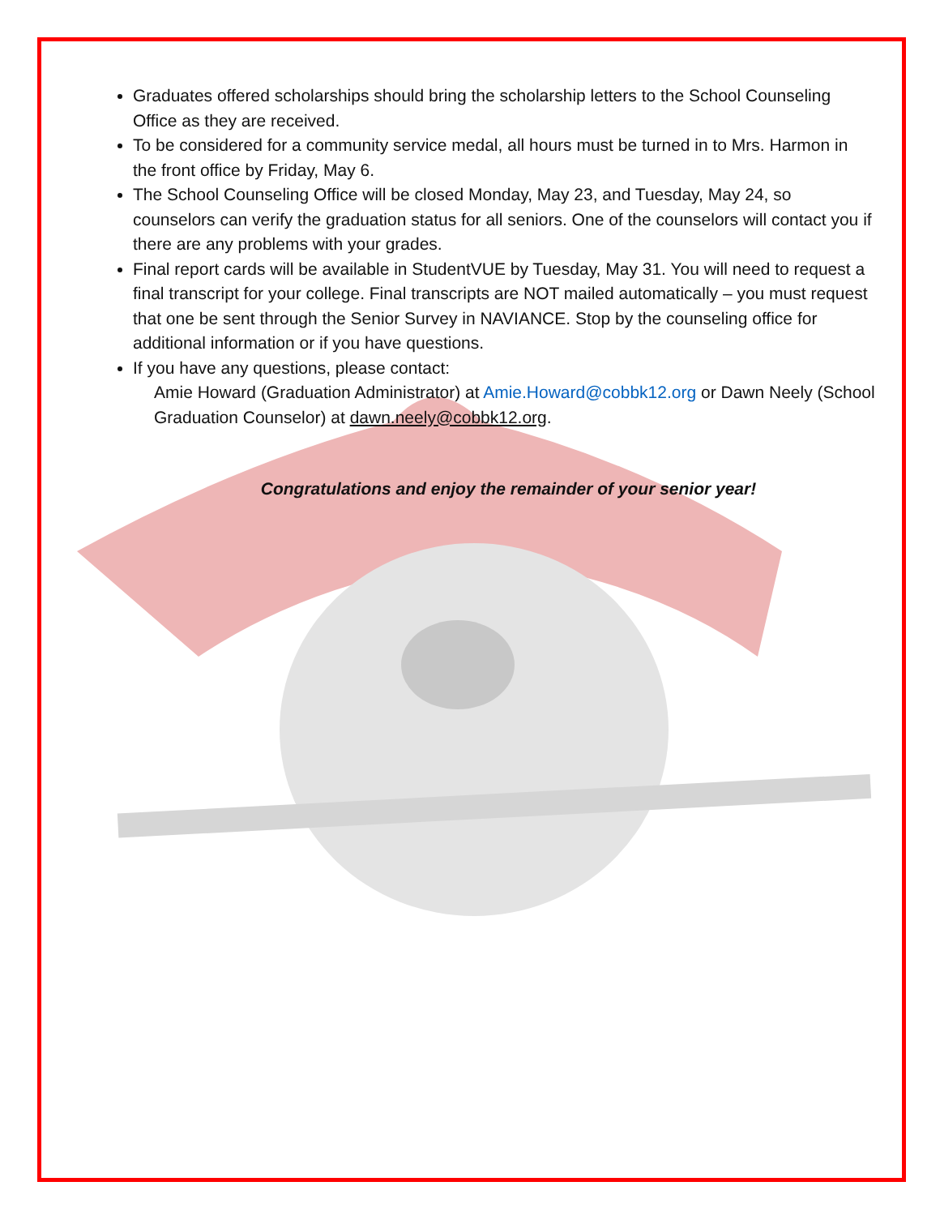Graduates offered scholarships should bring the scholarship letters to the School Counseling Office as they are received.
To be considered for a community service medal, all hours must be turned in to Mrs. Harmon in the front office by Friday, May 6.
The School Counseling Office will be closed Monday, May 23, and Tuesday, May 24, so counselors can verify the graduation status for all seniors. One of the counselors will contact you if there are any problems with your grades.
Final report cards will be available in StudentVUE by Tuesday, May 31. You will need to request a final transcript for your college. Final transcripts are NOT mailed automatically – you must request that one be sent through the Senior Survey in NAVIANCE. Stop by the counseling office for additional information or if you have questions.
If you have any questions, please contact:
Amie Howard (Graduation Administrator) at Amie.Howard@cobbk12.org or Dawn Neely (School Graduation Counselor) at dawn.neely@cobbk12.org.
Congratulations and enjoy the remainder of your senior year!